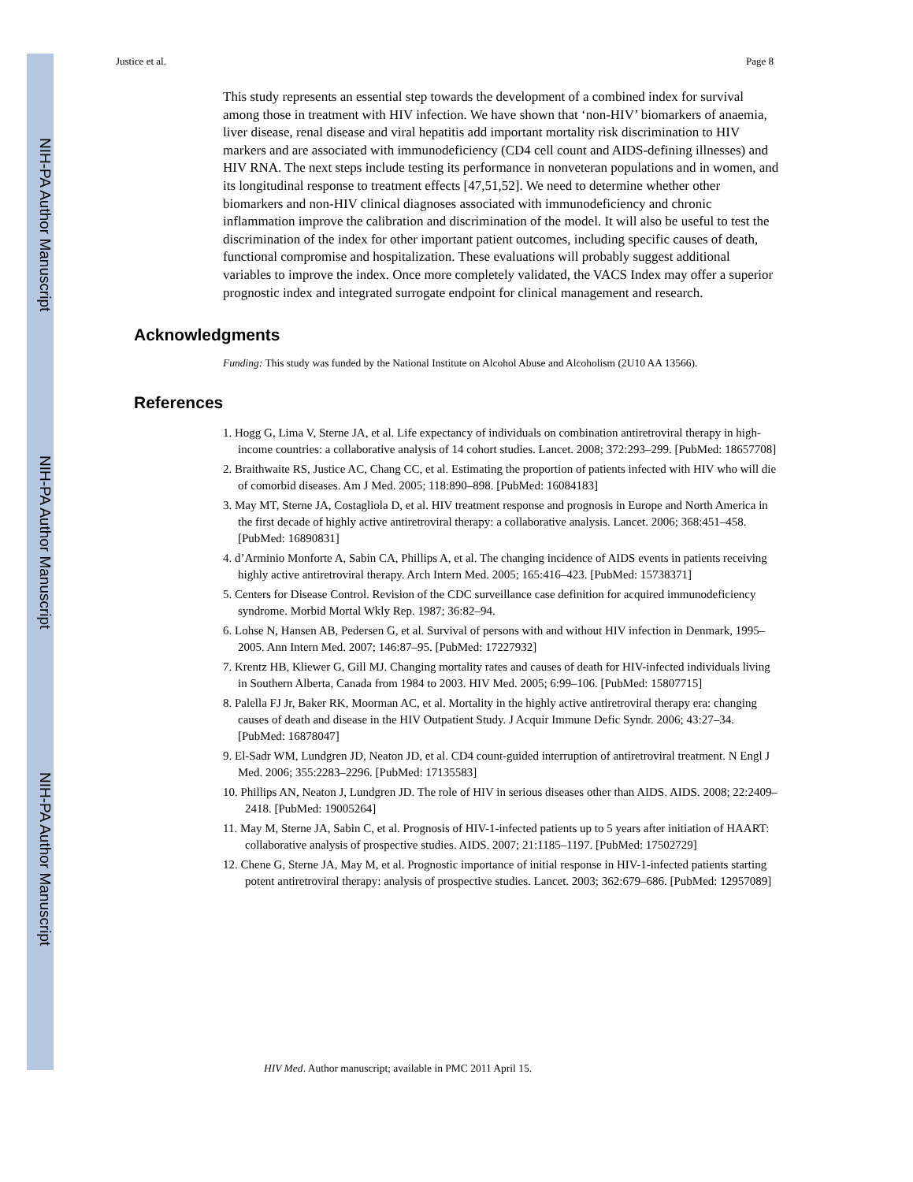NIH-PA Author Manuscript
NIH-PA Author Manuscript
NIH-PA Author Manuscript
Justice et al. Page 8
This study represents an essential step towards the development of a combined index for survival among those in treatment with HIV infection. We have shown that ‘non-HIV’ biomarkers of anaemia, liver disease, renal disease and viral hepatitis add important mortality risk discrimination to HIV markers and are associated with immunodeficiency (CD4 cell count and AIDS-defining illnesses) and HIV RNA. The next steps include testing its performance in nonveteran populations and in women, and its longitudinal response to treatment effects [47,51,52]. We need to determine whether other biomarkers and non-HIV clinical diagnoses associated with immunodeficiency and chronic inflammation improve the calibration and discrimination of the model. It will also be useful to test the discrimination of the index for other important patient outcomes, including specific causes of death, functional compromise and hospitalization. These evaluations will probably suggest additional variables to improve the index. Once more completely validated, the VACS Index may offer a superior prognostic index and integrated surrogate endpoint for clinical management and research.
Acknowledgments
Funding: This study was funded by the National Institute on Alcohol Abuse and Alcoholism (2U10 AA 13566).
References
1. Hogg G, Lima V, Sterne JA, et al. Life expectancy of individuals on combination antiretroviral therapy in high-income countries: a collaborative analysis of 14 cohort studies. Lancet. 2008; 372:293–299. [PubMed: 18657708]
2. Braithwaite RS, Justice AC, Chang CC, et al. Estimating the proportion of patients infected with HIV who will die of comorbid diseases. Am J Med. 2005; 118:890–898. [PubMed: 16084183]
3. May MT, Sterne JA, Costagliola D, et al. HIV treatment response and prognosis in Europe and North America in the first decade of highly active antiretroviral therapy: a collaborative analysis. Lancet. 2006; 368:451–458. [PubMed: 16890831]
4. d’Arminio Monforte A, Sabin CA, Phillips A, et al. The changing incidence of AIDS events in patients receiving highly active antiretroviral therapy. Arch Intern Med. 2005; 165:416–423. [PubMed: 15738371]
5. Centers for Disease Control. Revision of the CDC surveillance case definition for acquired immunodeficiency syndrome. Morbid Mortal Wkly Rep. 1987; 36:82–94.
6. Lohse N, Hansen AB, Pedersen G, et al. Survival of persons with and without HIV infection in Denmark, 1995–2005. Ann Intern Med. 2007; 146:87–95. [PubMed: 17227932]
7. Krentz HB, Kliewer G, Gill MJ. Changing mortality rates and causes of death for HIV-infected individuals living in Southern Alberta, Canada from 1984 to 2003. HIV Med. 2005; 6:99–106. [PubMed: 15807715]
8. Palella FJ Jr, Baker RK, Moorman AC, et al. Mortality in the highly active antiretroviral therapy era: changing causes of death and disease in the HIV Outpatient Study. J Acquir Immune Defic Syndr. 2006; 43:27–34. [PubMed: 16878047]
9. El-Sadr WM, Lundgren JD, Neaton JD, et al. CD4 count-guided interruption of antiretroviral treatment. N Engl J Med. 2006; 355:2283–2296. [PubMed: 17135583]
10. Phillips AN, Neaton J, Lundgren JD. The role of HIV in serious diseases other than AIDS. AIDS. 2008; 22:2409–2418. [PubMed: 19005264]
11. May M, Sterne JA, Sabin C, et al. Prognosis of HIV-1-infected patients up to 5 years after initiation of HAART: collaborative analysis of prospective studies. AIDS. 2007; 21:1185–1197. [PubMed: 17502729]
12. Chene G, Sterne JA, May M, et al. Prognostic importance of initial response in HIV-1-infected patients starting potent antiretroviral therapy: analysis of prospective studies. Lancet. 2003; 362:679–686. [PubMed: 12957089]
HIV Med. Author manuscript; available in PMC 2011 April 15.